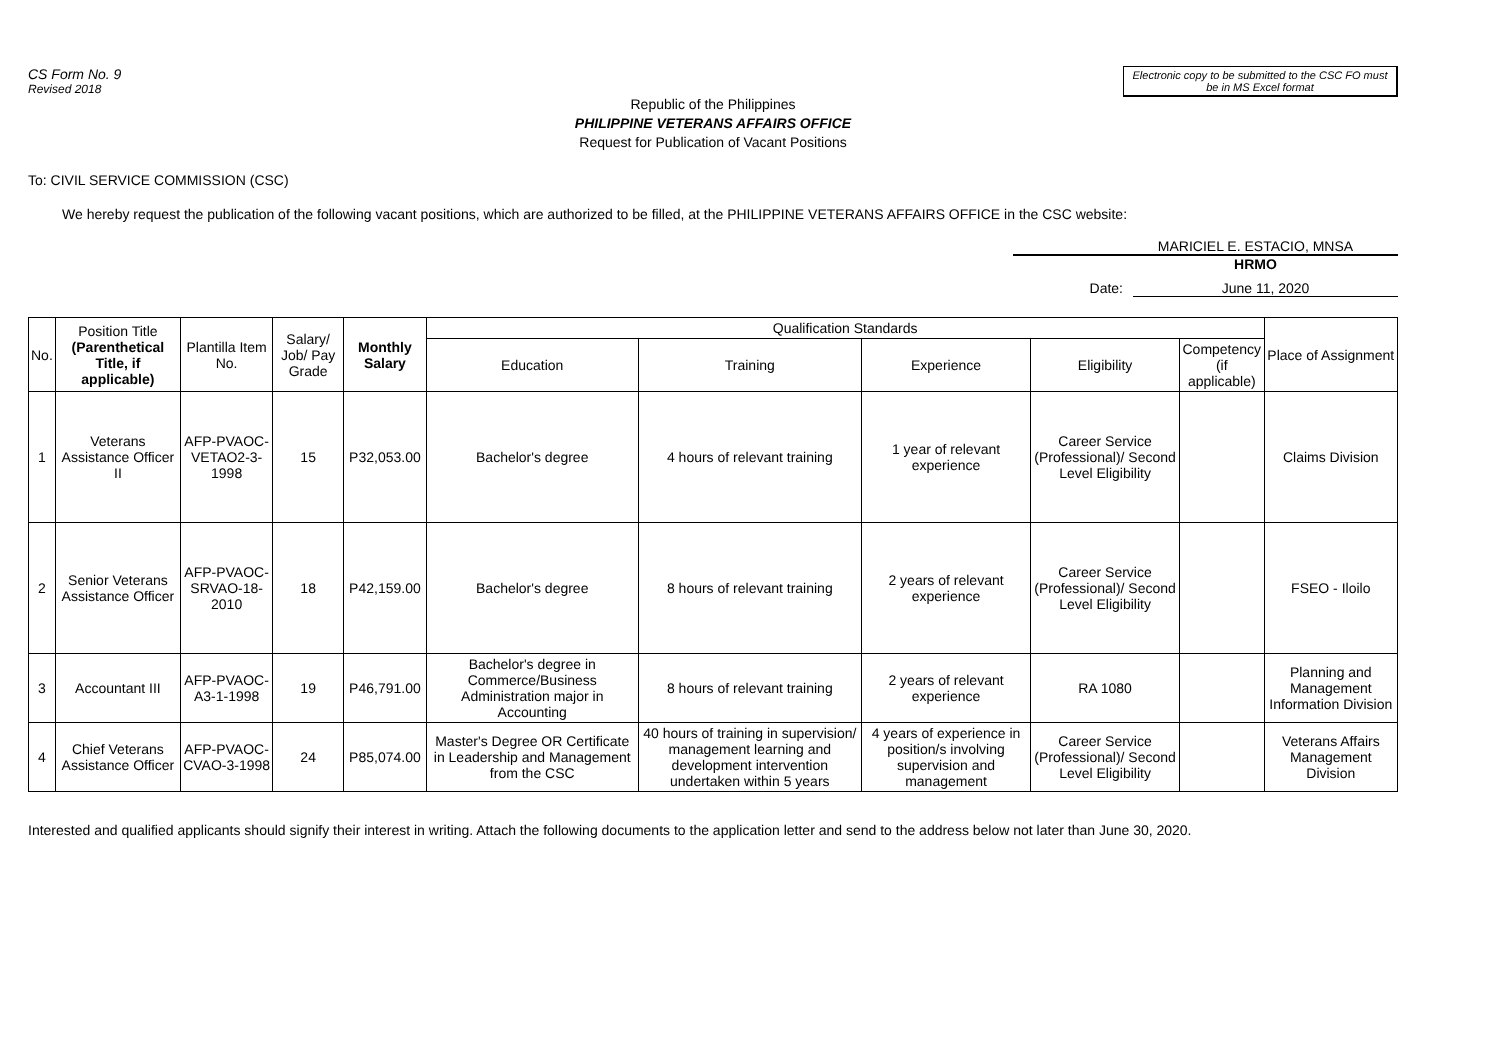CS Form No. 9
Revised 2018
Electronic copy to be submitted to the CSC FO must be in MS Excel format
Republic of the Philippines
PHILIPPINE VETERANS AFFAIRS OFFICE
Request for Publication of Vacant Positions
To: CIVIL SERVICE COMMISSION (CSC)
We hereby request the publication of the following vacant positions, which are authorized to be filled, at the PHILIPPINE VETERANS AFFAIRS OFFICE in the CSC website:
MARICIEL E. ESTACIO, MNSA
HRMO
Date: June 11, 2020
| No. | Position Title (Parenthetical Title, if applicable) | Plantilla Item No. | Salary/ Job/ Pay Grade | Monthly Salary | Qualification Standards | | | | | Place of Assignment |
| --- | --- | --- | --- | --- | --- | --- | --- | --- | --- | --- |
| | | | | | Education | Training | Experience | Eligibility | Competency (if applicable) | |
| 1 | Veterans Assistance Officer II | AFP-PVAOC-VETAO2-3-1998 | 15 | P32,053.00 | Bachelor's degree | 4 hours of relevant training | 1 year of relevant experience | Career Service (Professional)/ Second Level Eligibility | | Claims Division |
| 2 | Senior Veterans Assistance Officer | AFP-PVAOC-SRVAO-18-2010 | 18 | P42,159.00 | Bachelor's degree | 8 hours of relevant training | 2 years of relevant experience | Career Service (Professional)/ Second Level Eligibility | | FSEO - Iloilo |
| 3 | Accountant III | AFP-PVAOC-A3-1-1998 | 19 | P46,791.00 | Bachelor's degree in Commerce/Business Administration major in Accounting | 8 hours of relevant training | 2 years of relevant experience | RA 1080 | | Planning and Management Information Division |
| 4 | Chief Veterans Assistance Officer | AFP-PVAOC-CVAO-3-1998 | 24 | P85,074.00 | Master's Degree OR Certificate in Leadership and Management from the CSC | 40 hours of training in supervision/ management learning and development intervention undertaken within 5 years | 4 years of experience in position/s involving supervision and management | Career Service (Professional)/ Second Level Eligibility | | Veterans Affairs Management Division |
Interested and qualified applicants should signify their interest in writing. Attach the following documents to the application letter and send to the address below not later than June 30, 2020.